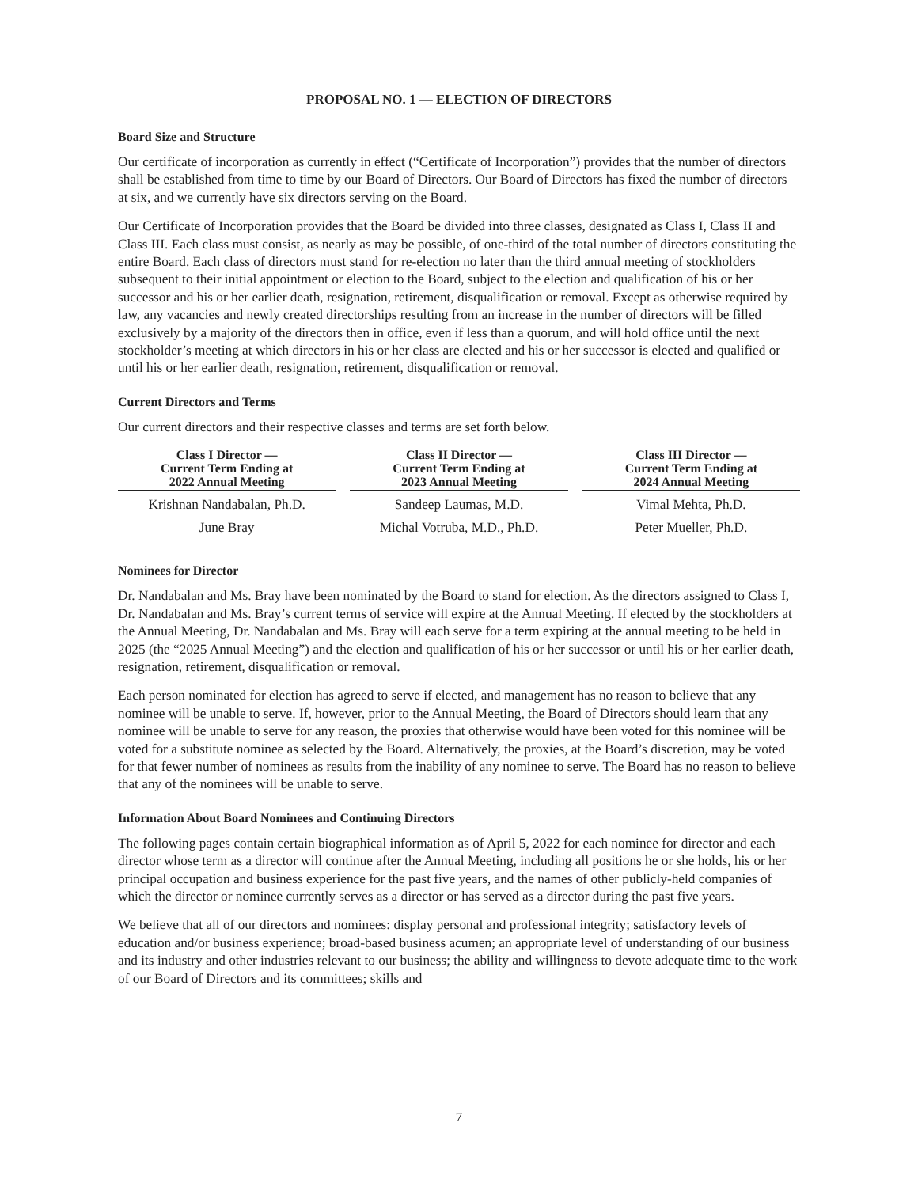PROPOSAL NO. 1 — ELECTION OF DIRECTORS
Board Size and Structure
Our certificate of incorporation as currently in effect (“Certificate of Incorporation”) provides that the number of directors shall be established from time to time by our Board of Directors. Our Board of Directors has fixed the number of directors at six, and we currently have six directors serving on the Board.
Our Certificate of Incorporation provides that the Board be divided into three classes, designated as Class I, Class II and Class III. Each class must consist, as nearly as may be possible, of one-third of the total number of directors constituting the entire Board. Each class of directors must stand for re-election no later than the third annual meeting of stockholders subsequent to their initial appointment or election to the Board, subject to the election and qualification of his or her successor and his or her earlier death, resignation, retirement, disqualification or removal. Except as otherwise required by law, any vacancies and newly created directorships resulting from an increase in the number of directors will be filled exclusively by a majority of the directors then in office, even if less than a quorum, and will hold office until the next stockholder’s meeting at which directors in his or her class are elected and his or her successor is elected and qualified or until his or her earlier death, resignation, retirement, disqualification or removal.
Current Directors and Terms
Our current directors and their respective classes and terms are set forth below.
| Class I Director — Current Term Ending at 2022 Annual Meeting | Class II Director — Current Term Ending at 2023 Annual Meeting | Class III Director — Current Term Ending at 2024 Annual Meeting |
| --- | --- | --- |
| Krishnan Nandabalan, Ph.D. | Sandeep Laumas, M.D. | Vimal Mehta, Ph.D. |
| June Bray | Michal Votruba, M.D., Ph.D. | Peter Mueller, Ph.D. |
Nominees for Director
Dr. Nandabalan and Ms. Bray have been nominated by the Board to stand for election. As the directors assigned to Class I, Dr. Nandabalan and Ms. Bray’s current terms of service will expire at the Annual Meeting. If elected by the stockholders at the Annual Meeting, Dr. Nandabalan and Ms. Bray will each serve for a term expiring at the annual meeting to be held in 2025 (the “2025 Annual Meeting”) and the election and qualification of his or her successor or until his or her earlier death, resignation, retirement, disqualification or removal.
Each person nominated for election has agreed to serve if elected, and management has no reason to believe that any nominee will be unable to serve. If, however, prior to the Annual Meeting, the Board of Directors should learn that any nominee will be unable to serve for any reason, the proxies that otherwise would have been voted for this nominee will be voted for a substitute nominee as selected by the Board. Alternatively, the proxies, at the Board’s discretion, may be voted for that fewer number of nominees as results from the inability of any nominee to serve. The Board has no reason to believe that any of the nominees will be unable to serve.
Information About Board Nominees and Continuing Directors
The following pages contain certain biographical information as of April 5, 2022 for each nominee for director and each director whose term as a director will continue after the Annual Meeting, including all positions he or she holds, his or her principal occupation and business experience for the past five years, and the names of other publicly-held companies of which the director or nominee currently serves as a director or has served as a director during the past five years.
We believe that all of our directors and nominees: display personal and professional integrity; satisfactory levels of education and/or business experience; broad-based business acumen; an appropriate level of understanding of our business and its industry and other industries relevant to our business; the ability and willingness to devote adequate time to the work of our Board of Directors and its committees; skills and
7